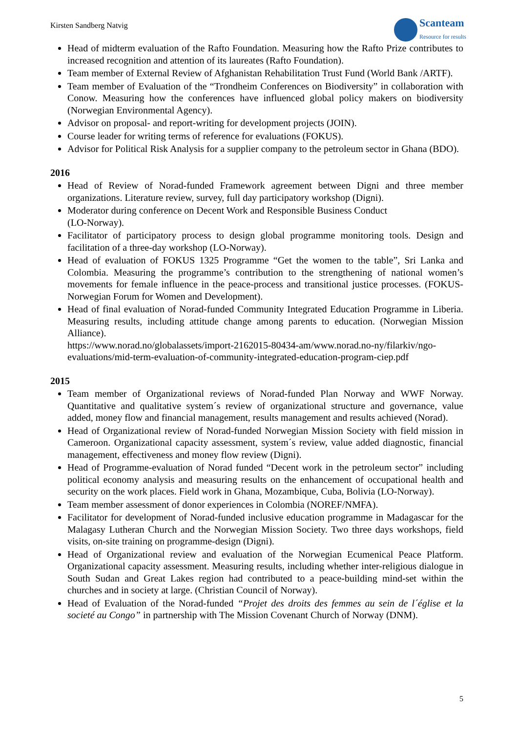Kirsten Sandberg Natvig
Scanteam
Resource for results
Head of midterm evaluation of the Rafto Foundation. Measuring how the Rafto Prize contributes to increased recognition and attention of its laureates (Rafto Foundation).
Team member of External Review of Afghanistan Rehabilitation Trust Fund (World Bank /ARTF).
Team member of Evaluation of the “Trondheim Conferences on Biodiversity” in collaboration with Conow. Measuring how the conferences have influenced global policy makers on biodiversity (Norwegian Environmental Agency).
Advisor on proposal- and report-writing for development projects (JOIN).
Course leader for writing terms of reference for evaluations (FOKUS).
Advisor for Political Risk Analysis for a supplier company to the petroleum sector in Ghana (BDO).
2016
Head of Review of Norad-funded Framework agreement between Digni and three member organizations. Literature review, survey, full day participatory workshop (Digni).
Moderator during conference on Decent Work and Responsible Business Conduct
(LO-Norway).
Facilitator of participatory process to design global programme monitoring tools. Design and facilitation of a three-day workshop (LO-Norway).
Head of evaluation of FOKUS 1325 Programme “Get the women to the table”, Sri Lanka and Colombia. Measuring the programme’s contribution to the strengthening of national women’s movements for female influence in the peace-process and transitional justice processes. (FOKUS-Norwegian Forum for Women and Development).
Head of final evaluation of Norad-funded Community Integrated Education Programme in Liberia. Measuring results, including attitude change among parents to education. (Norwegian Mission Alliance).
https://www.norad.no/globalassets/import-2162015-80434-am/www.norad.no-ny/filarkiv/ngo-evaluations/mid-term-evaluation-of-community-integrated-education-program-ciep.pdf
2015
Team member of Organizational reviews of Norad-funded Plan Norway and WWF Norway. Quantitative and qualitative system´s review of organizational structure and governance, value added, money flow and financial management, results management and results achieved (Norad).
Head of Organizational review of Norad-funded Norwegian Mission Society with field mission in Cameroon. Organizational capacity assessment, system´s review, value added diagnostic, financial management, effectiveness and money flow review (Digni).
Head of Programme-evaluation of Norad funded “Decent work in the petroleum sector” including political economy analysis and measuring results on the enhancement of occupational health and security on the work places. Field work in Ghana, Mozambique, Cuba, Bolivia (LO-Norway).
Team member assessment of donor experiences in Colombia (NOREF/NMFA).
Facilitator for development of Norad-funded inclusive education programme in Madagascar for the Malagasy Lutheran Church and the Norwegian Mission Society. Two three days workshops, field visits, on-site training on programme-design (Digni).
Head of Organizational review and evaluation of the Norwegian Ecumenical Peace Platform. Organizational capacity assessment. Measuring results, including whether inter-religious dialogue in South Sudan and Great Lakes region had contributed to a peace-building mind-set within the churches and in society at large. (Christian Council of Norway).
Head of Evaluation of the Norad-funded “Projet des droits des femmes au sein de l´église et la societé au Congo” in partnership with The Mission Covenant Church of Norway (DNM).
5